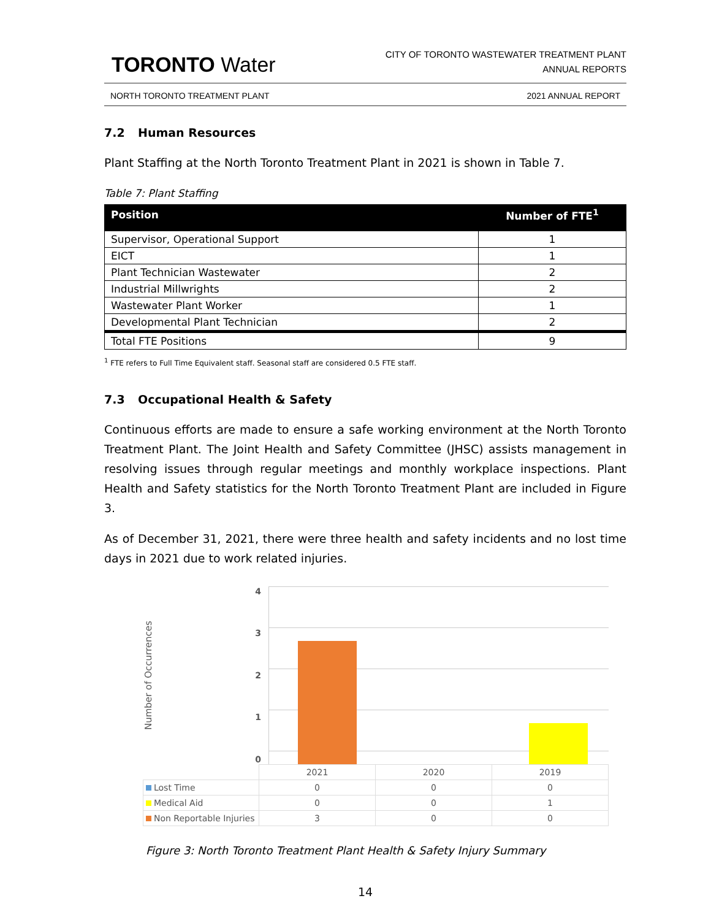TORONTO Water
CITY OF TORONTO WASTEWATER TREATMENT PLANT
ANNUAL REPORTS
NORTH TORONTO TREATMENT PLANT 2021 ANNUAL REPORT
7.2 Human Resources
Plant Staffing at the North Toronto Treatment Plant in 2021 is shown in Table 7.
Table 7: Plant Staffing
| Position | Number of FTE<sup>1</sup> |
| --- | --- |
| Supervisor, Operational Support | 1 |
| EICT | 1 |
| Plant Technician Wastewater | 2 |
| Industrial Millwrights | 2 |
| Wastewater Plant Worker | 1 |
| Developmental Plant Technician | 2 |
| Total FTE Positions | 9 |
<sup>1</sup> FTE refers to Full Time Equivalent staff. Seasonal staff are considered 0.5 FTE staff.
7.3 Occupational Health & Safety
Continuous efforts are made to ensure a safe working environment at the North Toronto Treatment Plant. The Joint Health and Safety Committee (JHSC) assists management in resolving issues through regular meetings and monthly workplace inspections. Plant Health and Safety statistics for the North Toronto Treatment Plant are included in Figure 3.
As of December 31, 2021, there were three health and safety incidents and no lost time days in 2021 due to work related injuries.
Number of Occurrences
43210
| | 2021 | 2020 | 2019 |
| Lost Time | 0 | 0 | 0 |
| Medical Aid | 0 | 0 | 1 |
| Non Reportable Injuries | 3 | 0 | 0 |
Figure 3: North Toronto Treatment Plant Health & Safety Injury Summary
14